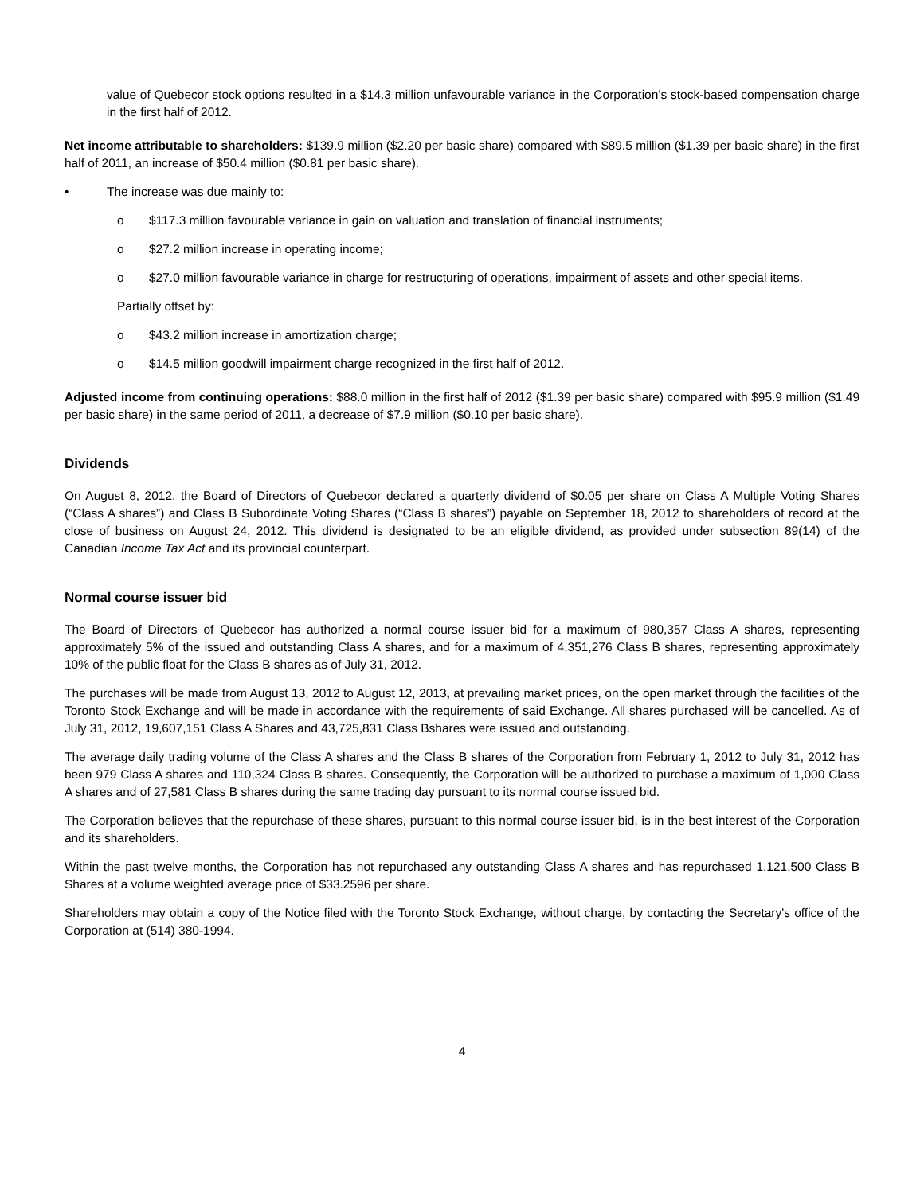value of Quebecor stock options resulted in a $14.3 million unfavourable variance in the Corporation’s stock-based compensation charge in the first half of 2012.
Net income attributable to shareholders: $139.9 million ($2.20 per basic share) compared with $89.5 million ($1.39 per basic share) in the first half of 2011, an increase of $50.4 million ($0.81 per basic share).
• The increase was due mainly to:
o $117.3 million favourable variance in gain on valuation and translation of financial instruments;
o $27.2 million increase in operating income;
o $27.0 million favourable variance in charge for restructuring of operations, impairment of assets and other special items.
Partially offset by:
o $43.2 million increase in amortization charge;
o $14.5 million goodwill impairment charge recognized in the first half of 2012.
Adjusted income from continuing operations: $88.0 million in the first half of 2012 ($1.39 per basic share) compared with $95.9 million ($1.49 per basic share) in the same period of 2011, a decrease of $7.9 million ($0.10 per basic share).
Dividends
On August 8, 2012, the Board of Directors of Quebecor declared a quarterly dividend of $0.05 per share on Class A Multiple Voting Shares (“Class A shares”) and Class B Subordinate Voting Shares (“Class B shares”) payable on September 18, 2012 to shareholders of record at the close of business on August 24, 2012. This dividend is designated to be an eligible dividend, as provided under subsection 89(14) of the Canadian Income Tax Act and its provincial counterpart.
Normal course issuer bid
The Board of Directors of Quebecor has authorized a normal course issuer bid for a maximum of 980,357 Class A shares, representing approximately 5% of the issued and outstanding Class A shares, and for a maximum of 4,351,276 Class B shares, representing approximately 10% of the public float for the Class B shares as of July 31, 2012.
The purchases will be made from August 13, 2012 to August 12, 2013, at prevailing market prices, on the open market through the facilities of the Toronto Stock Exchange and will be made in accordance with the requirements of said Exchange. All shares purchased will be cancelled. As of July 31, 2012, 19,607,151 Class A Shares and 43,725,831 Class Bshares were issued and outstanding.
The average daily trading volume of the Class A shares and the Class B shares of the Corporation from February 1, 2012 to July 31, 2012 has been 979 Class A shares and 110,324 Class B shares. Consequently, the Corporation will be authorized to purchase a maximum of 1,000 Class A shares and of 27,581 Class B shares during the same trading day pursuant to its normal course issued bid.
The Corporation believes that the repurchase of these shares, pursuant to this normal course issuer bid, is in the best interest of the Corporation and its shareholders.
Within the past twelve months, the Corporation has not repurchased any outstanding Class A shares and has repurchased 1,121,500 Class B Shares at a volume weighted average price of $33.2596 per share.
Shareholders may obtain a copy of the Notice filed with the Toronto Stock Exchange, without charge, by contacting the Secretary's office of the Corporation at (514) 380-1994.
4